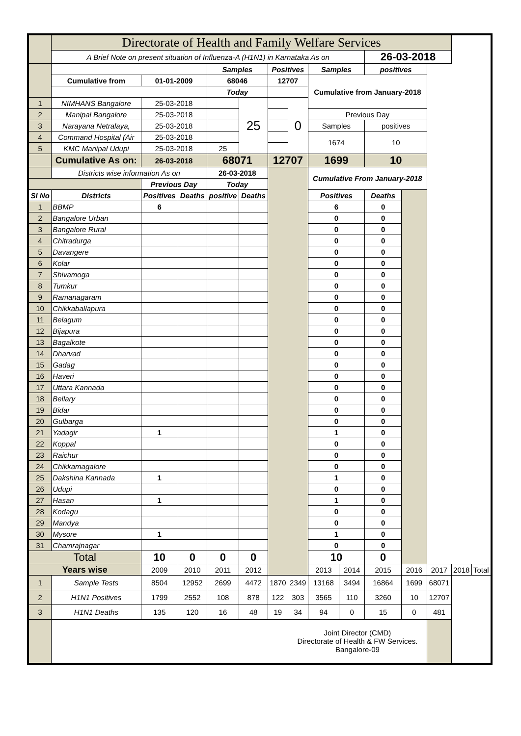| | Directorate of Health and Family Welfare Services | | | | | | | | | | | | | |
| | A Brief Note on present situation of Influenza-A (H1N1) in Karnataka As on | | | | | | | | | 26-03-2018 | | | | |
| | | | | Samples | | Positives | | Samples | | positives | | | | |
| | Cumulative from | 01-01-2009 | | 68046 | | 12707 | | Cumulative from January-2018 | | | | | | |
| | | | | Today | | | | | | | | | | |
| 1 | NIMHANS Bangalore | 25-03-2018 | | | 25 | | 0 | | | | | | | |
| 2 | Manipal Bangalore | 25-03-2018 | | | | | | Previous Day | | | | | | |
| 3 | Narayana Netralaya, | 25-03-2018 | | | | | | Samples | | positives | | | | |
| 4 | Command Hospital (Air | 25-03-2018 | | | | | | 1674 | | 10 | | | | |
| 5 | KMC Manipal Udupi | 25-03-2018 | | 25 | | | | | | | | | | |
| | Cumulative As on: | 26-03-2018 | | 68071 | | 12707 | | 1699 | | 10 | | | | |
| | Districts wise information As on | | | 26-03-2018 | | | | Cumulative From January-2018 | | | | | | |
| | | Previous Day | | Today | | | | | | | | | | |
| Sl No | Districts | Positives | Deaths | positive | Deaths | | | Positives | | Deaths | | | | |
| 1 | BBMP | 6 | | | | | | 6 | | 0 | | | | |
| 2 | Bangalore Urban | | | | | | | 0 | | 0 | | | | |
| 3 | Bangalore Rural | | | | | | | 0 | | 0 | | | | |
| 4 | Chitradurga | | | | | | | 0 | | 0 | | | | |
| 5 | Davangere | | | | | | | 0 | | 0 | | | | |
| 6 | Kolar | | | | | | | 0 | | 0 | | | | |
| 7 | Shivamoga | | | | | | | 0 | | 0 | | | | |
| 8 | Tumkur | | | | | | | 0 | | 0 | | | | |
| 9 | Ramanagaram | | | | | | | 0 | | 0 | | | | |
| 10 | Chikkaballapura | | | | | | | 0 | | 0 | | | | |
| 11 | Belagum | | | | | | | 0 | | 0 | | | | |
| 12 | Bijapura | | | | | | | 0 | | 0 | | | | |
| 13 | Bagalkote | | | | | | | 0 | | 0 | | | | |
| 14 | Dharvad | | | | | | | 0 | | 0 | | | | |
| 15 | Gadag | | | | | | | 0 | | 0 | | | | |
| 16 | Haveri | | | | | | | 0 | | 0 | | | | |
| 17 | Uttara Kannada | | | | | | | 0 | | 0 | | | | |
| 18 | Bellary | | | | | | | 0 | | 0 | | | | |
| 19 | Bidar | | | | | | | 0 | | 0 | | | | |
| 20 | Gulbarga | | | | | | | 0 | | 0 | | | | |
| 21 | Yadagir | 1 | | | | | | 1 | | 0 | | | | |
| 22 | Koppal | | | | | | | 0 | | 0 | | | | |
| 23 | Raichur | | | | | | | 0 | | 0 | | | | |
| 24 | Chikkamagalore | | | | | | | 0 | | 0 | | | | |
| 25 | Dakshina Kannada | 1 | | | | | | 1 | | 0 | | | | |
| 26 | Udupi | | | | | | | 0 | | 0 | | | | |
| 27 | Hasan | 1 | | | | | | 1 | | 0 | | | | |
| 28 | Kodagu | | | | | | | 0 | | 0 | | | | |
| 29 | Mandya | | | | | | | 0 | | 0 | | | | |
| 30 | Mysore | 1 | | | | | | 1 | | 0 | | | | |
| 31 | Chamrajnagar | | | | | | | 0 | | 0 | | | | |
| Total | | 10 | 0 | 0 | 0 | | | 10 | | 0 | | | | |
| Years wise | | 2009 | 2010 | 2011 | 2012 | | | 2013 | 2014 | 2015 | 2016 | 2017 | 2018 | Total |
| 1 | Sample Tests | 8504 | 12952 | 2699 | 4472 | 1870 | 2349 | 13168 | 3494 | 16864 | 1699 | 68071 | | |
| 2 | H1N1 Positives | 1799 | 2552 | 108 | 878 | 122 | 303 | 3565 | 110 | 3260 | 10 | 12707 | | |
| 3 | H1N1 Deaths | 135 | 120 | 16 | 48 | 19 | 34 | 94 | 0 | 15 | 0 | 481 | | |
| | | | | | | | Joint Director (CMD) Directorate of Health & FW Services. Bangalore-09 | | | | | | | |